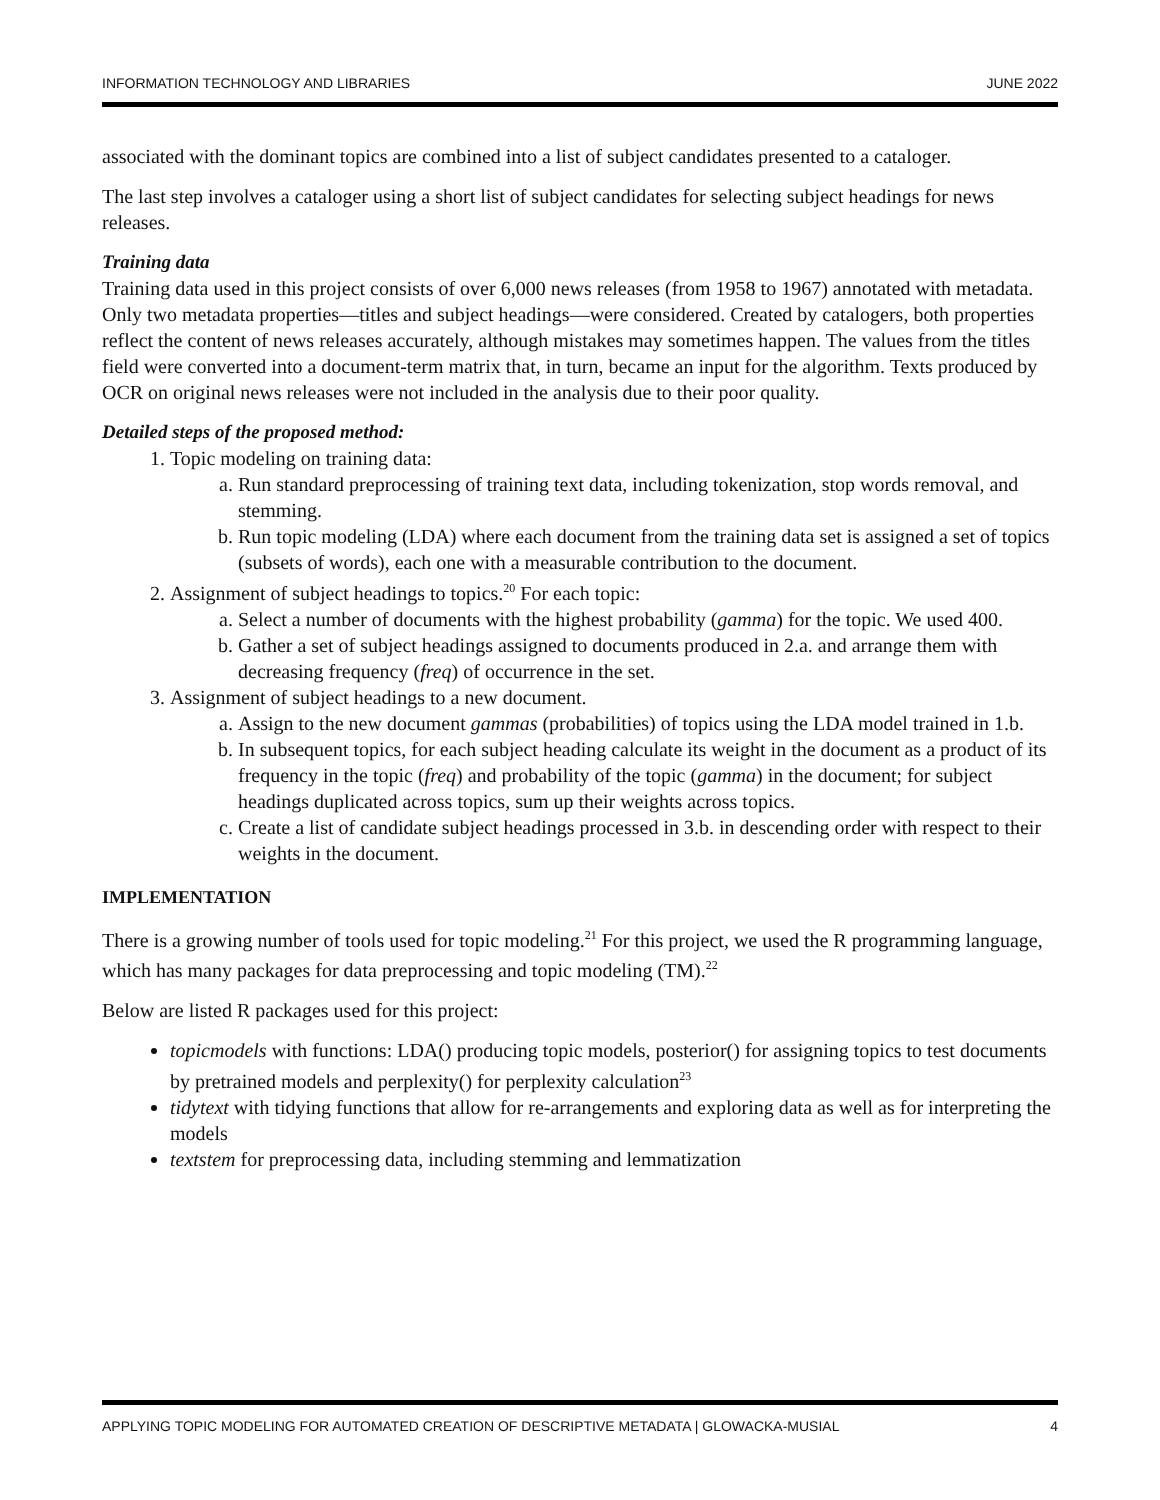INFORMATION TECHNOLOGY AND LIBRARIES JUNE 2022
associated with the dominant topics are combined into a list of subject candidates presented to a cataloger.
The last step involves a cataloger using a short list of subject candidates for selecting subject headings for news releases.
Training data
Training data used in this project consists of over 6,000 news releases (from 1958 to 1967) annotated with metadata. Only two metadata properties—titles and subject headings—were considered. Created by catalogers, both properties reflect the content of news releases accurately, although mistakes may sometimes happen. The values from the titles field were converted into a document-term matrix that, in turn, became an input for the algorithm. Texts produced by OCR on original news releases were not included in the analysis due to their poor quality.
Detailed steps of the proposed method:
1. Topic modeling on training data:
a. Run standard preprocessing of training text data, including tokenization, stop words removal, and stemming.
b. Run topic modeling (LDA) where each document from the training data set is assigned a set of topics (subsets of words), each one with a measurable contribution to the document.
2. Assignment of subject headings to topics.<sup>20</sup> For each topic:
a. Select a number of documents with the highest probability (gamma) for the topic. We used 400.
b. Gather a set of subject headings assigned to documents produced in 2.a. and arrange them with decreasing frequency (freq) of occurrence in the set.
3. Assignment of subject headings to a new document.
a. Assign to the new document gammas (probabilities) of topics using the LDA model trained in 1.b.
b. In subsequent topics, for each subject heading calculate its weight in the document as a product of its frequency in the topic (freq) and probability of the topic (gamma) in the document; for subject headings duplicated across topics, sum up their weights across topics.
c. Create a list of candidate subject headings processed in 3.b. in descending order with respect to their weights in the document.
IMPLEMENTATION
There is a growing number of tools used for topic modeling.<sup>21</sup> For this project, we used the R programming language, which has many packages for data preprocessing and topic modeling (TM).<sup>22</sup>
Below are listed R packages used for this project:
topicmodels with functions: LDA() producing topic models, posterior() for assigning topics to test documents by pretrained models and perplexity() for perplexity calculation<sup>23</sup>
tidytext with tidying functions that allow for re-arrangements and exploring data as well as for interpreting the models
textstem for preprocessing data, including stemming and lemmatization
APPLYING TOPIC MODELING FOR AUTOMATED CREATION OF DESCRIPTIVE METADATA | GLOWACKA-MUSIAL 4